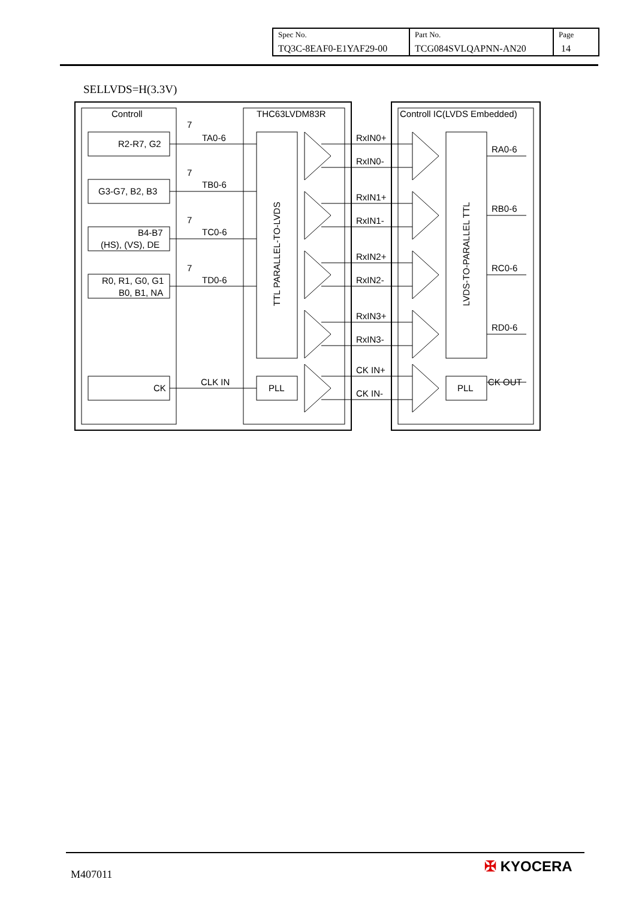| Spec No. TQ3C-8EAF0-E1YAF29-00 | Part No. TCG084SVLQAPNN-AN20 | Page 14 |
SELLVDS=H(3.3V)
Controll
THC63LVDM83R
Controll IC(LVDS Embedded)
R2-R7, G2
G3-G7, B2, B3
B4-B7
(HS), (VS), DE
R0, R1, G0, G1
B0, B1, NA
CK
7
TA0-6
7
TB0-6
7
TC0-6
7
TD0-6
CLK IN
TTL PARALLEL-TO-LVDS
PLL
RxIN0+
RxIN0-
RxIN1+
RxIN1-
RxIN2+
RxIN2-
RxIN3+
RxIN3-
CK IN+
CK IN-
LVDS-TO-PARALLEL TTL
PLL
RA0-6
RB0-6
RC0-6
RD0-6
CK OUT
M407011 ✠ KYOCERA